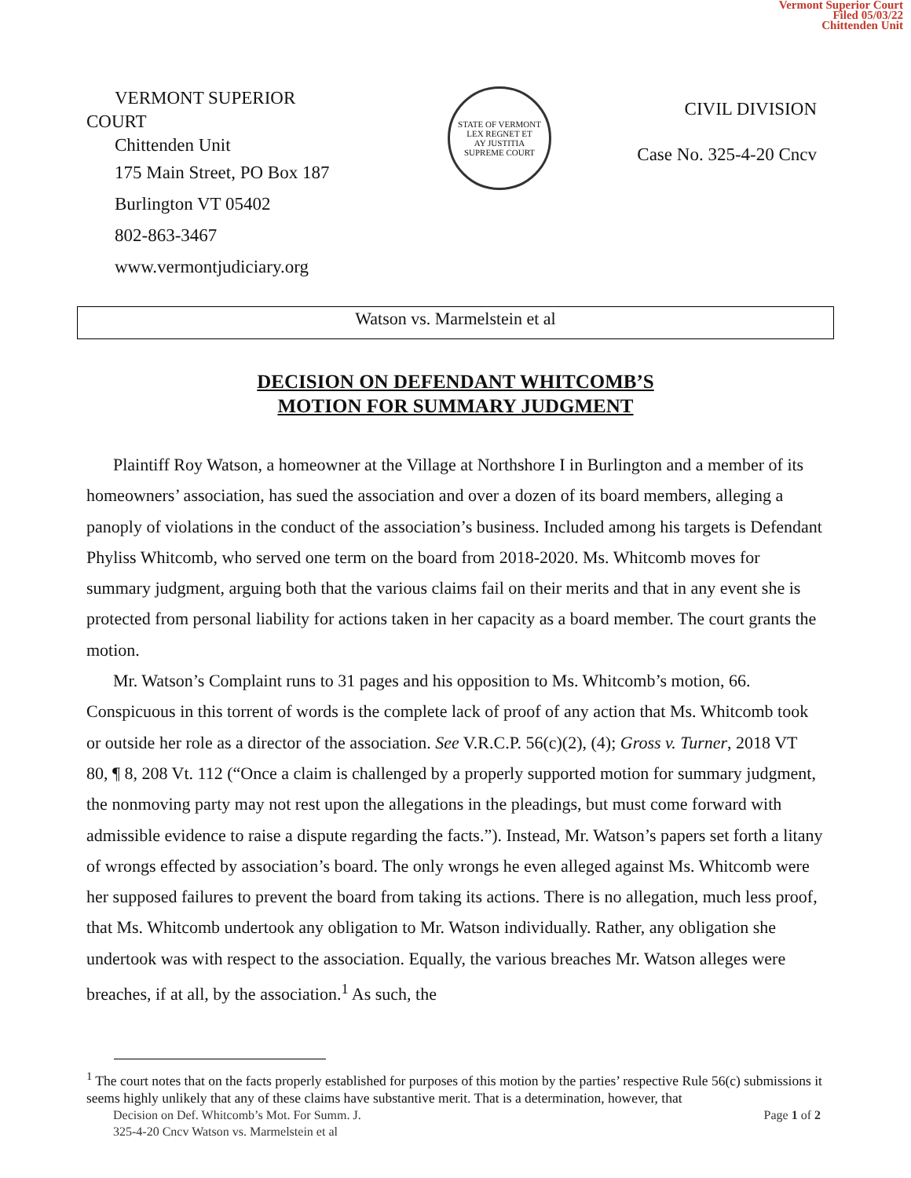Vermont Superior Court
Filed 05/03/22
Chittenden Unit
VERMONT SUPERIOR
COURT
Chittenden Unit
175 Main Street, PO Box 187
Burlington VT 05402
802-863-3467
www.vermontjudiciary.org
STATE OF VERMONT
LEX REGNET ET
AY JUSTITIA
SUPREME COURT
CIVIL DIVISION
Case No. 325-4-20 Cncv
Watson vs. Marmelstein et al
DECISION ON DEFENDANT WHITCOMB’S
MOTION FOR SUMMARY JUDGMENT
Plaintiff Roy Watson, a homeowner at the Village at Northshore I in Burlington and a member of its homeowners’ association, has sued the association and over a dozen of its board members, alleging a panoply of violations in the conduct of the association’s business. Included among his targets is Defendant Phyliss Whitcomb, who served one term on the board from 2018-2020. Ms. Whitcomb moves for summary judgment, arguing both that the various claims fail on their merits and that in any event she is protected from personal liability for actions taken in her capacity as a board member. The court grants the motion.
Mr. Watson’s Complaint runs to 31 pages and his opposition to Ms. Whitcomb’s motion, 66. Conspicuous in this torrent of words is the complete lack of proof of any action that Ms. Whitcomb took or outside her role as a director of the association. See V.R.C.P. 56(c)(2), (4); Gross v. Turner, 2018 VT 80, ¶ 8, 208 Vt. 112 (“Once a claim is challenged by a properly supported motion for summary judgment, the nonmoving party may not rest upon the allegations in the pleadings, but must come forward with admissible evidence to raise a dispute regarding the facts.”). Instead, Mr. Watson’s papers set forth a litany of wrongs effected by association’s board. The only wrongs he even alleged against Ms. Whitcomb were her supposed failures to prevent the board from taking its actions. There is no allegation, much less proof, that Ms. Whitcomb undertook any obligation to Mr. Watson individually. Rather, any obligation she undertook was with respect to the association. Equally, the various breaches Mr. Watson alleges were breaches, if at all, by the association.<sup>1</sup> As such, the
<sup>1</sup> The court notes that on the facts properly established for purposes of this motion by the parties’ respective Rule 56(c) submissions it seems highly unlikely that any of these claims have substantive merit. That is a determination, however, that
Decision on Def. Whitcomb’s Mot. For Summ. J. Page 1 of 2
325-4-20 Cncv Watson vs. Marmelstein et al